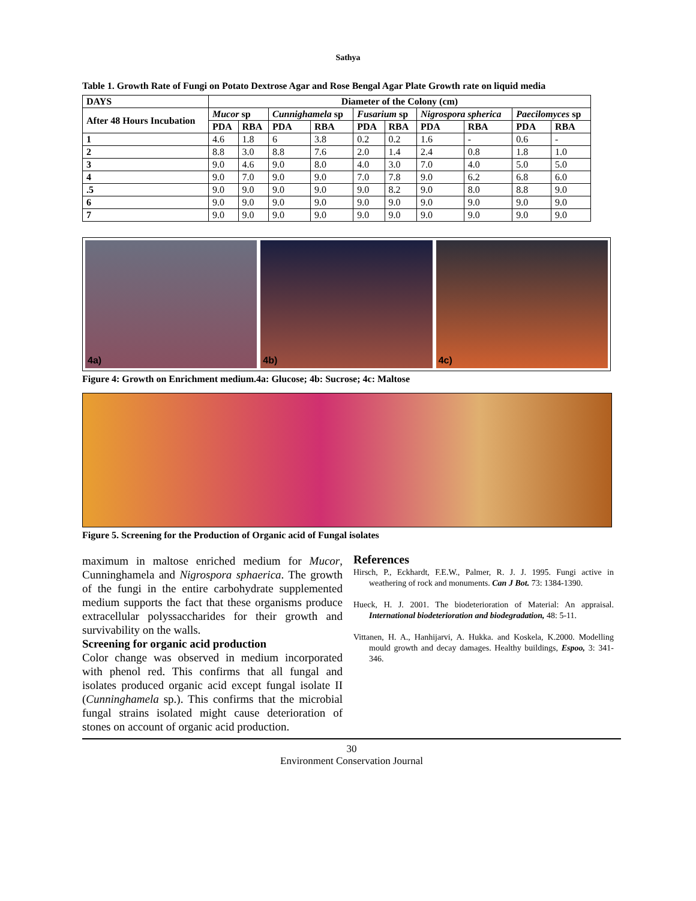Sathya
Table 1. Growth Rate of Fungi on Potato Dextrose Agar and Rose Bengal Agar Plate Growth rate on liquid media
| DAYS | Diameter of the Colony (cm) | | | | | | | | | |
| --- | --- | --- | --- | --- | --- | --- | --- | --- | --- | --- |
| After 48 Hours Incubation | Mucor sp | | Cunnighamela sp | | Fusarium sp | | Nigrospora spherica | | Paecilomyces sp | |
| | PDA | RBA | PDA | RBA | PDA | RBA | PDA | RBA | PDA | RBA |
| 1 | 4.6 | 1.8 | 6 | 3.8 | 0.2 | 0.2 | 1.6 | - | 0.6 | - |
| 2 | 8.8 | 3.0 | 8.8 | 7.6 | 2.0 | 1.4 | 2.4 | 0.8 | 1.8 | 1.0 |
| 3 | 9.0 | 4.6 | 9.0 | 8.0 | 4.0 | 3.0 | 7.0 | 4.0 | 5.0 | 5.0 |
| 4 | 9.0 | 7.0 | 9.0 | 9.0 | 7.0 | 7.8 | 9.0 | 6.2 | 6.8 | 6.0 |
| .5 | 9.0 | 9.0 | 9.0 | 9.0 | 9.0 | 8.2 | 9.0 | 8.0 | 8.8 | 9.0 |
| 6 | 9.0 | 9.0 | 9.0 | 9.0 | 9.0 | 9.0 | 9.0 | 9.0 | 9.0 | 9.0 |
| 7 | 9.0 | 9.0 | 9.0 | 9.0 | 9.0 | 9.0 | 9.0 | 9.0 | 9.0 | 9.0 |
4a) 4b) 4c)
Figure 4: Growth on Enrichment medium.4a: Glucose; 4b: Sucrose; 4c: Maltose
Figure 5. Screening for the Production of Organic acid of Fungal isolates
maximum in maltose enriched medium for Mucor, Cunninghamela and Nigrospora sphaerica. The growth of the fungi in the entire carbohydrate supplemented medium supports the fact that these organisms produce extracellular polyssaccharides for their growth and survivability on the walls.
Screening for organic acid production
Color change was observed in medium incorporated with phenol red. This confirms that all fungal and isolates produced organic acid except fungal isolate II (Cunninghamela sp.). This confirms that the microbial fungal strains isolated might cause deterioration of stones on account of organic acid production.
References
Hirsch, P., Eckhardt, F.E.W., Palmer, R. J. J. 1995. Fungi active in weathering of rock and monuments. Can J Bot. 73: 1384-1390.
Hueck, H. J. 2001. The biodeterioration of Material: An appraisal. International biodeterioration and biodegradation, 48: 5-11.
Vittanen, H. A., Hanhijarvi, A. Hukka. and Koskela, K.2000. Modelling mould growth and decay damages. Healthy buildings, Espoo, 3: 341-346.
30
Environment Conservation Journal